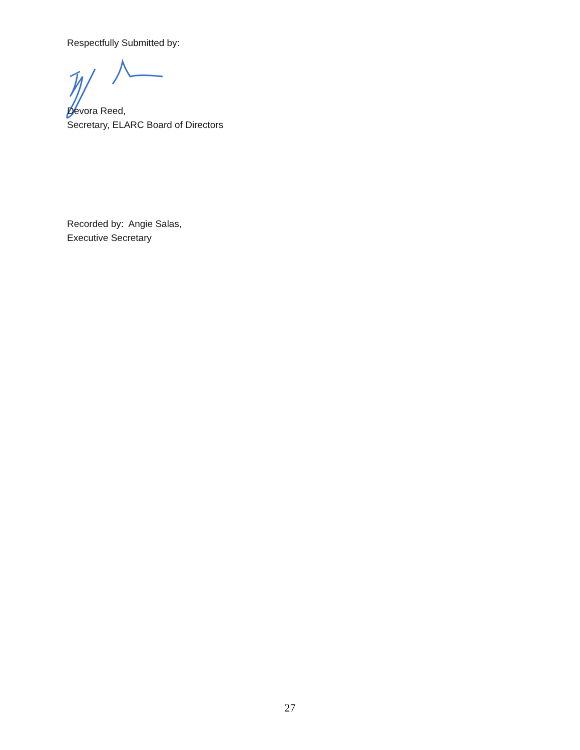Respectfully Submitted by:
Devora Reed,
Secretary, ELARC Board of Directors
Recorded by: Angie Salas,
Executive Secretary
27